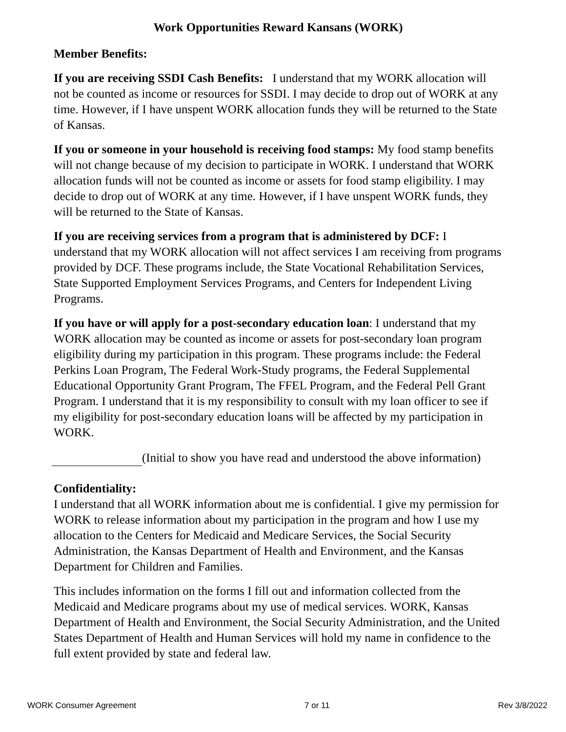Work Opportunities Reward Kansans (WORK)
Member Benefits:
If you are receiving SSDI Cash Benefits: I understand that my WORK allocation will not be counted as income or resources for SSDI. I may decide to drop out of WORK at any time. However, if I have unspent WORK allocation funds they will be returned to the State of Kansas.
If you or someone in your household is receiving food stamps: My food stamp benefits will not change because of my decision to participate in WORK. I understand that WORK allocation funds will not be counted as income or assets for food stamp eligibility. I may decide to drop out of WORK at any time. However, if I have unspent WORK funds, they will be returned to the State of Kansas.
If you are receiving services from a program that is administered by DCF: I understand that my WORK allocation will not affect services I am receiving from programs provided by DCF. These programs include, the State Vocational Rehabilitation Services, State Supported Employment Services Programs, and Centers for Independent Living Programs.
If you have or will apply for a post-secondary education loan: I understand that my WORK allocation may be counted as income or assets for post-secondary loan program eligibility during my participation in this program. These programs include: the Federal Perkins Loan Program, The Federal Work-Study programs, the Federal Supplemental Educational Opportunity Grant Program, The FFEL Program, and the Federal Pell Grant Program. I understand that it is my responsibility to consult with my loan officer to see if my eligibility for post-secondary education loans will be affected by my participation in WORK.
(Initial to show you have read and understood the above information)
Confidentiality:
I understand that all WORK information about me is confidential. I give my permission for WORK to release information about my participation in the program and how I use my allocation to the Centers for Medicaid and Medicare Services, the Social Security Administration, the Kansas Department of Health and Environment, and the Kansas Department for Children and Families.
This includes information on the forms I fill out and information collected from the Medicaid and Medicare programs about my use of medical services. WORK, Kansas Department of Health and Environment, the Social Security Administration, and the United States Department of Health and Human Services will hold my name in confidence to the full extent provided by state and federal law.
WORK Consumer Agreement 7 or 11 Rev 3/8/2022